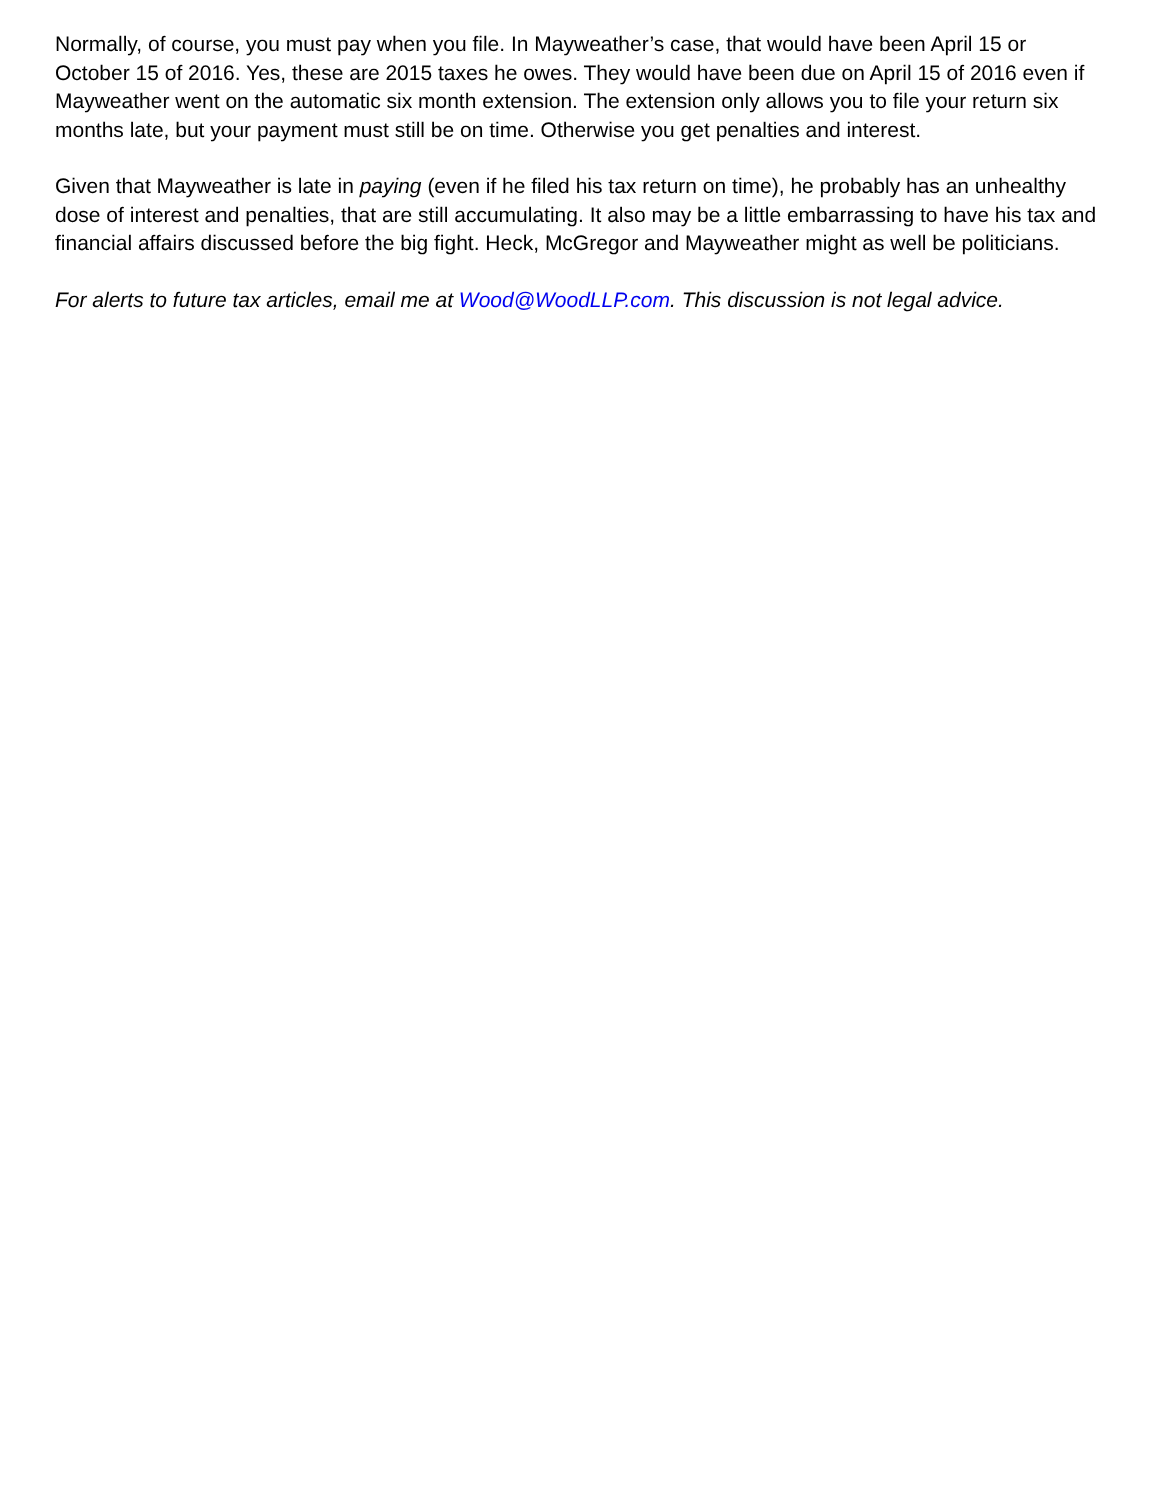Normally, of course, you must pay when you file. In Mayweather’s case, that would have been April 15 or October 15 of 2016. Yes, these are 2015 taxes he owes. They would have been due on April 15 of 2016 even if Mayweather went on the automatic six month extension. The extension only allows you to file your return six months late, but your payment must still be on time. Otherwise you get penalties and interest.
Given that Mayweather is late in paying (even if he filed his tax return on time), he probably has an unhealthy dose of interest and penalties, that are still accumulating. It also may be a little embarrassing to have his tax and financial affairs discussed before the big fight. Heck, McGregor and Mayweather might as well be politicians.
For alerts to future tax articles, email me at Wood@WoodLLP.com. This discussion is not legal advice.